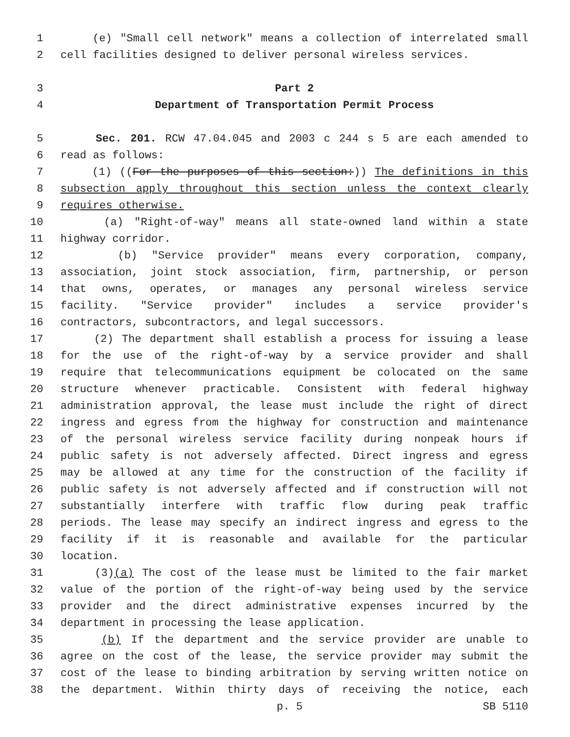1 (e) "Small cell network" means a collection of interrelated small
2 cell facilities designed to deliver personal wireless services.
3 Part 2
4 Department of Transportation Permit Process
5 Sec. 201. RCW 47.04.045 and 2003 c 244 s 5 are each amended to
6 read as follows:
7 (1) ((For the purposes of this section:)) The definitions in this
8 subsection apply throughout this section unless the context clearly
9 requires otherwise.
10 (a) "Right-of-way" means all state-owned land within a state
11 highway corridor.
12 (b) "Service provider" means every corporation, company,
13 association, joint stock association, firm, partnership, or person
14 that owns, operates, or manages any personal wireless service
15 facility. "Service provider" includes a service provider's
16 contractors, subcontractors, and legal successors.
17 (2) The department shall establish a process for issuing a lease
18 for the use of the right-of-way by a service provider and shall
19 require that telecommunications equipment be colocated on the same
20 structure whenever practicable. Consistent with federal highway
21 administration approval, the lease must include the right of direct
22 ingress and egress from the highway for construction and maintenance
23 of the personal wireless service facility during nonpeak hours if
24 public safety is not adversely affected. Direct ingress and egress
25 may be allowed at any time for the construction of the facility if
26 public safety is not adversely affected and if construction will not
27 substantially interfere with traffic flow during peak traffic
28 periods. The lease may specify an indirect ingress and egress to the
29 facility if it is reasonable and available for the particular
30 location.
31 (3)(a) The cost of the lease must be limited to the fair market
32 value of the portion of the right-of-way being used by the service
33 provider and the direct administrative expenses incurred by the
34 department in processing the lease application.
35 (b) If the department and the service provider are unable to
36 agree on the cost of the lease, the service provider may submit the
37 cost of the lease to binding arbitration by serving written notice on
38 the department. Within thirty days of receiving the notice, each
p. 5 SB 5110